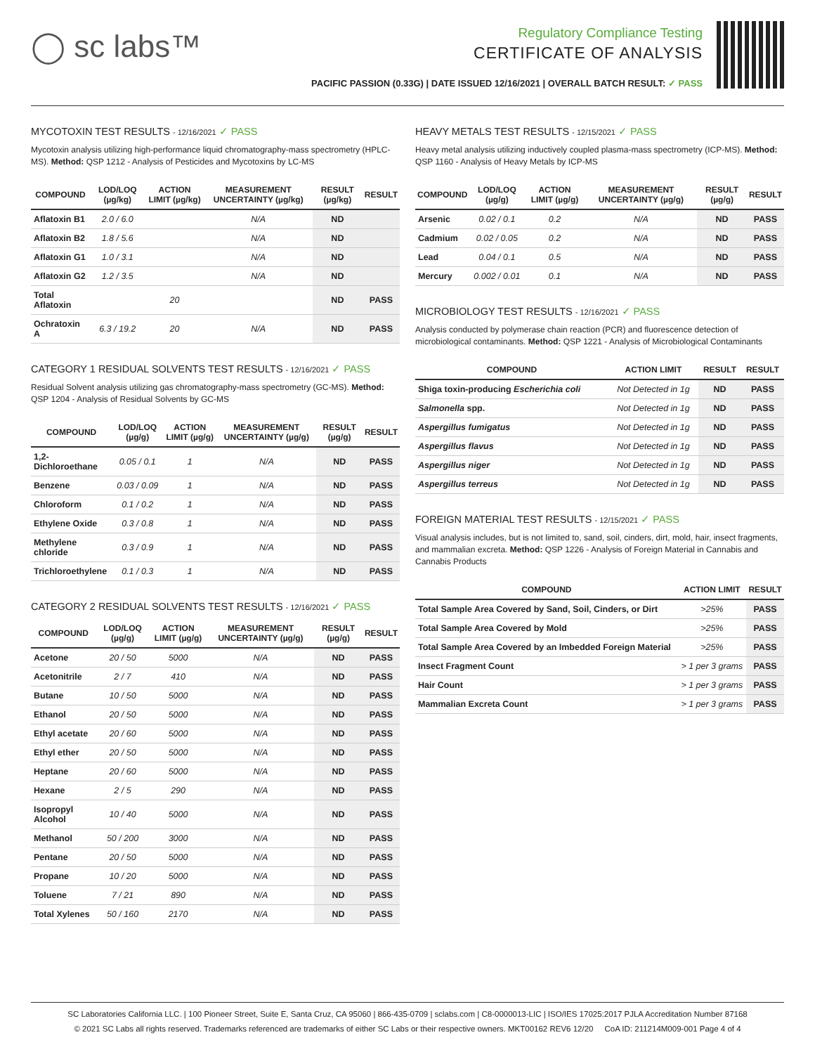◯ sc labs™
Regulatory Compliance Testing
CERTIFICATE OF ANALYSIS
PACIFIC PASSION (0.33G) | DATE ISSUED 12/16/2021 | OVERALL BATCH RESULT: ✓ PASS
MYCOTOXIN TEST RESULTS - 12/16/2021 ✓ PASS
Mycotoxin analysis utilizing high-performance liquid chromatography-mass spectrometry (HPLC-MS). Method: QSP 1212 - Analysis of Pesticides and Mycotoxins by LC-MS
| COMPOUND | LOD/LOQ (µg/kg) | ACTION LIMIT (µg/kg) | MEASUREMENT UNCERTAINTY (µg/kg) | RESULT (µg/kg) | RESULT |
| --- | --- | --- | --- | --- | --- |
| Aflatoxin B1 | 2.0 / 6.0 | | N/A | ND | |
| Aflatoxin B2 | 1.8 / 5.6 | | N/A | ND | |
| Aflatoxin G1 | 1.0 / 3.1 | | N/A | ND | |
| Aflatoxin G2 | 1.2 / 3.5 | | N/A | ND | |
| Total Aflatoxin | | 20 | | ND | PASS |
| Ochratoxin A | 6.3 / 19.2 | 20 | N/A | ND | PASS |
CATEGORY 1 RESIDUAL SOLVENTS TEST RESULTS - 12/16/2021 ✓ PASS
Residual Solvent analysis utilizing gas chromatography-mass spectrometry (GC-MS). Method: QSP 1204 - Analysis of Residual Solvents by GC-MS
| COMPOUND | LOD/LOQ (µg/g) | ACTION LIMIT (µg/g) | MEASUREMENT UNCERTAINTY (µg/g) | RESULT (µg/g) | RESULT |
| --- | --- | --- | --- | --- | --- |
| 1,2-Dichloroethane | 0.05 / 0.1 | 1 | N/A | ND | PASS |
| Benzene | 0.03 / 0.09 | 1 | N/A | ND | PASS |
| Chloroform | 0.1 / 0.2 | 1 | N/A | ND | PASS |
| Ethylene Oxide | 0.3 / 0.8 | 1 | N/A | ND | PASS |
| Methylene chloride | 0.3 / 0.9 | 1 | N/A | ND | PASS |
| Trichloroethylene | 0.1 / 0.3 | 1 | N/A | ND | PASS |
CATEGORY 2 RESIDUAL SOLVENTS TEST RESULTS - 12/16/2021 ✓ PASS
| COMPOUND | LOD/LOQ (µg/g) | ACTION LIMIT (µg/g) | MEASUREMENT UNCERTAINTY (µg/g) | RESULT (µg/g) | RESULT |
| --- | --- | --- | --- | --- | --- |
| Acetone | 20 / 50 | 5000 | N/A | ND | PASS |
| Acetonitrile | 2 / 7 | 410 | N/A | ND | PASS |
| Butane | 10 / 50 | 5000 | N/A | ND | PASS |
| Ethanol | 20 / 50 | 5000 | N/A | ND | PASS |
| Ethyl acetate | 20 / 60 | 5000 | N/A | ND | PASS |
| Ethyl ether | 20 / 50 | 5000 | N/A | ND | PASS |
| Heptane | 20 / 60 | 5000 | N/A | ND | PASS |
| Hexane | 2 / 5 | 290 | N/A | ND | PASS |
| Isopropyl Alcohol | 10 / 40 | 5000 | N/A | ND | PASS |
| Methanol | 50 / 200 | 3000 | N/A | ND | PASS |
| Pentane | 20 / 50 | 5000 | N/A | ND | PASS |
| Propane | 10 / 20 | 5000 | N/A | ND | PASS |
| Toluene | 7 / 21 | 890 | N/A | ND | PASS |
| Total Xylenes | 50 / 160 | 2170 | N/A | ND | PASS |
HEAVY METALS TEST RESULTS - 12/15/2021 ✓ PASS
Heavy metal analysis utilizing inductively coupled plasma-mass spectrometry (ICP-MS). Method: QSP 1160 - Analysis of Heavy Metals by ICP-MS
| COMPOUND | LOD/LOQ (µg/g) | ACTION LIMIT (µg/g) | MEASUREMENT UNCERTAINTY (µg/g) | RESULT (µg/g) | RESULT |
| --- | --- | --- | --- | --- | --- |
| Arsenic | 0.02 / 0.1 | 0.2 | N/A | ND | PASS |
| Cadmium | 0.02 / 0.05 | 0.2 | N/A | ND | PASS |
| Lead | 0.04 / 0.1 | 0.5 | N/A | ND | PASS |
| Mercury | 0.002 / 0.01 | 0.1 | N/A | ND | PASS |
MICROBIOLOGY TEST RESULTS - 12/16/2021 ✓ PASS
Analysis conducted by polymerase chain reaction (PCR) and fluorescence detection of microbiological contaminants. Method: QSP 1221 - Analysis of Microbiological Contaminants
| COMPOUND | ACTION LIMIT | RESULT | RESULT |
| --- | --- | --- | --- |
| Shiga toxin-producing Escherichia coli | Not Detected in 1g | ND | PASS |
| Salmonella spp. | Not Detected in 1g | ND | PASS |
| Aspergillus fumigatus | Not Detected in 1g | ND | PASS |
| Aspergillus flavus | Not Detected in 1g | ND | PASS |
| Aspergillus niger | Not Detected in 1g | ND | PASS |
| Aspergillus terreus | Not Detected in 1g | ND | PASS |
FOREIGN MATERIAL TEST RESULTS - 12/15/2021 ✓ PASS
Visual analysis includes, but is not limited to, sand, soil, cinders, dirt, mold, hair, insect fragments, and mammalian excreta. Method: QSP 1226 - Analysis of Foreign Material in Cannabis and Cannabis Products
| COMPOUND | ACTION LIMIT | RESULT |
| --- | --- | --- |
| Total Sample Area Covered by Sand, Soil, Cinders, or Dirt | >25% | PASS |
| Total Sample Area Covered by Mold | >25% | PASS |
| Total Sample Area Covered by an Imbedded Foreign Material | >25% | PASS |
| Insect Fragment Count | > 1 per 3 grams | PASS |
| Hair Count | > 1 per 3 grams | PASS |
| Mammalian Excreta Count | > 1 per 3 grams | PASS |
SC Laboratories California LLC. | 100 Pioneer Street, Suite E, Santa Cruz, CA 95060 | 866-435-0709 | sclabs.com | C8-0000013-LIC | ISO/IES 17025:2017 PJLA Accreditation Number 87168
© 2021 SC Labs all rights reserved. Trademarks referenced are trademarks of either SC Labs or their respective owners. MKT00162 REV6 12/20 CoA ID: 211214M009-001 Page 4 of 4